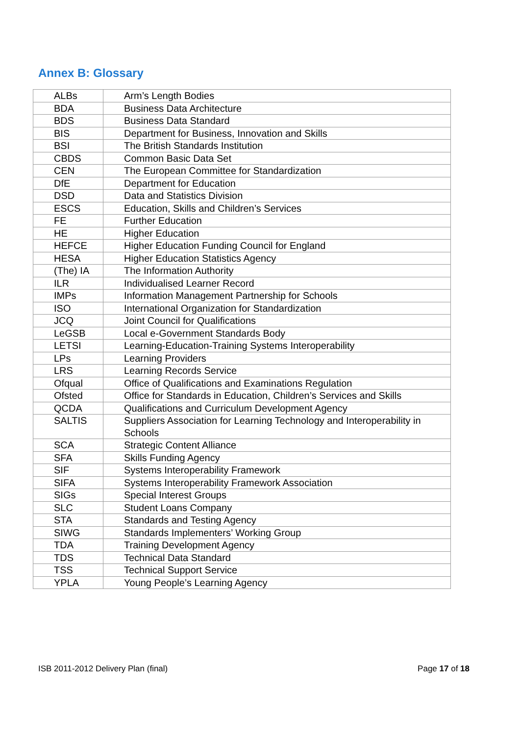Annex B: Glossary
| ALBs | Arm’s Length Bodies |
| BDA | Business Data Architecture |
| BDS | Business Data Standard |
| BIS | Department for Business, Innovation and Skills |
| BSI | The British Standards Institution |
| CBDS | Common Basic Data Set |
| CEN | The European Committee for Standardization |
| DfE | Department for Education |
| DSD | Data and Statistics Division |
| ESCS | Education, Skills and Children’s Services |
| FE | Further Education |
| HE | Higher Education |
| HEFCE | Higher Education Funding Council for England |
| HESA | Higher Education Statistics Agency |
| (The) IA | The Information Authority |
| ILR | Individualised Learner Record |
| IMPs | Information Management Partnership for Schools |
| ISO | International Organization for Standardization |
| JCQ | Joint Council for Qualifications |
| LeGSB | Local e-Government Standards Body |
| LETSI | Learning-Education-Training Systems Interoperability |
| LPs | Learning Providers |
| LRS | Learning Records Service |
| Ofqual | Office of Qualifications and Examinations Regulation |
| Ofsted | Office for Standards in Education, Children’s Services and Skills |
| QCDA | Qualifications and Curriculum Development Agency |
| SALTIS | Suppliers Association for Learning Technology and Interoperability in Schools |
| SCA | Strategic Content Alliance |
| SFA | Skills Funding Agency |
| SIF | Systems Interoperability Framework |
| SIFA | Systems Interoperability Framework Association |
| SIGs | Special Interest Groups |
| SLC | Student Loans Company |
| STA | Standards and Testing Agency |
| SIWG | Standards Implementers’ Working Group |
| TDA | Training Development Agency |
| TDS | Technical Data Standard |
| TSS | Technical Support Service |
| YPLA | Young People’s Learning Agency |
ISB 2011-2012 Delivery Plan (final) Page 17 of 18